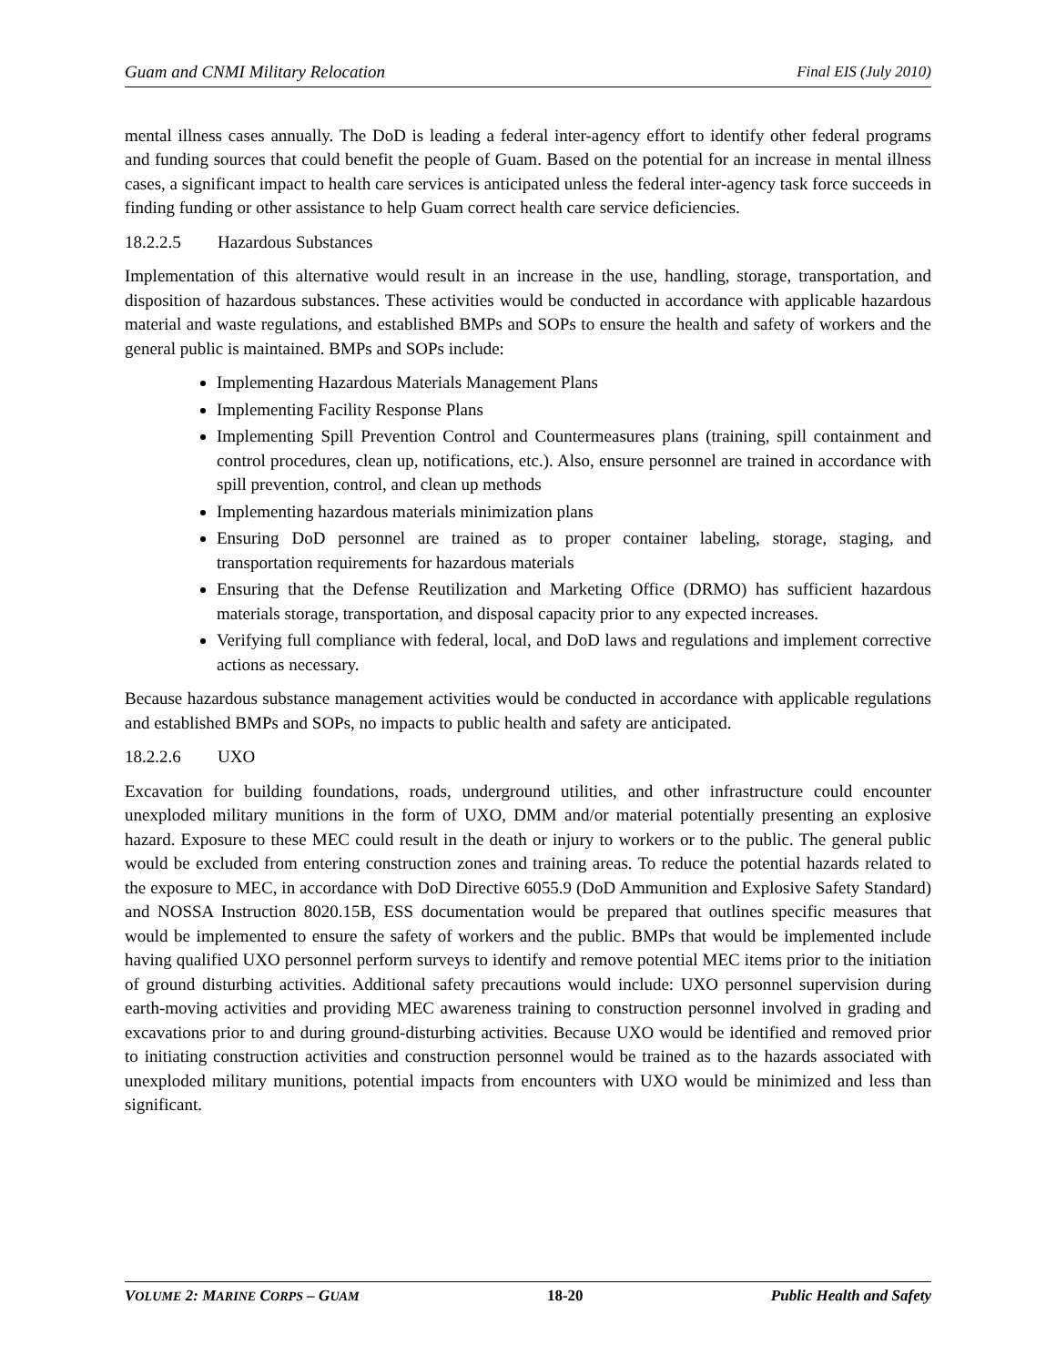Guam and CNMI Military Relocation Final EIS (July 2010)
mental illness cases annually. The DoD is leading a federal inter-agency effort to identify other federal programs and funding sources that could benefit the people of Guam. Based on the potential for an increase in mental illness cases, a significant impact to health care services is anticipated unless the federal inter-agency task force succeeds in finding funding or other assistance to help Guam correct health care service deficiencies.
18.2.2.5 Hazardous Substances
Implementation of this alternative would result in an increase in the use, handling, storage, transportation, and disposition of hazardous substances. These activities would be conducted in accordance with applicable hazardous material and waste regulations, and established BMPs and SOPs to ensure the health and safety of workers and the general public is maintained. BMPs and SOPs include:
Implementing Hazardous Materials Management Plans
Implementing Facility Response Plans
Implementing Spill Prevention Control and Countermeasures plans (training, spill containment and control procedures, clean up, notifications, etc.). Also, ensure personnel are trained in accordance with spill prevention, control, and clean up methods
Implementing hazardous materials minimization plans
Ensuring DoD personnel are trained as to proper container labeling, storage, staging, and transportation requirements for hazardous materials
Ensuring that the Defense Reutilization and Marketing Office (DRMO) has sufficient hazardous materials storage, transportation, and disposal capacity prior to any expected increases.
Verifying full compliance with federal, local, and DoD laws and regulations and implement corrective actions as necessary.
Because hazardous substance management activities would be conducted in accordance with applicable regulations and established BMPs and SOPs, no impacts to public health and safety are anticipated.
18.2.2.6 UXO
Excavation for building foundations, roads, underground utilities, and other infrastructure could encounter unexploded military munitions in the form of UXO, DMM and/or material potentially presenting an explosive hazard. Exposure to these MEC could result in the death or injury to workers or to the public. The general public would be excluded from entering construction zones and training areas. To reduce the potential hazards related to the exposure to MEC, in accordance with DoD Directive 6055.9 (DoD Ammunition and Explosive Safety Standard) and NOSSA Instruction 8020.15B, ESS documentation would be prepared that outlines specific measures that would be implemented to ensure the safety of workers and the public. BMPs that would be implemented include having qualified UXO personnel perform surveys to identify and remove potential MEC items prior to the initiation of ground disturbing activities. Additional safety precautions would include: UXO personnel supervision during earth-moving activities and providing MEC awareness training to construction personnel involved in grading and excavations prior to and during ground-disturbing activities. Because UXO would be identified and removed prior to initiating construction activities and construction personnel would be trained as to the hazards associated with unexploded military munitions, potential impacts from encounters with UXO would be minimized and less than significant.
VOLUME 2: MARINE CORPS – GUAM 18-20 Public Health and Safety